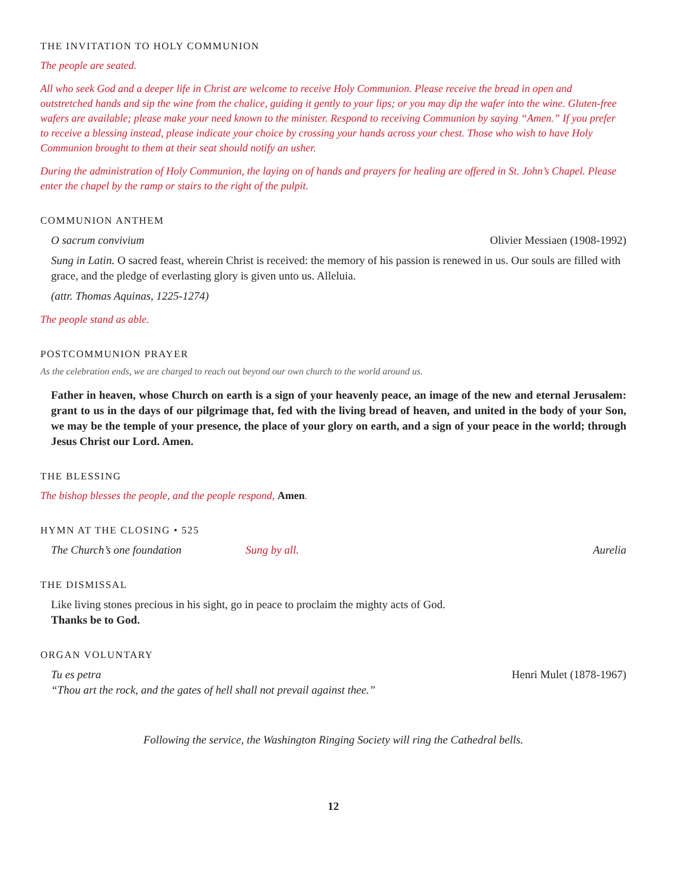THE INVITATION TO HOLY COMMUNION
The people are seated.
All who seek God and a deeper life in Christ are welcome to receive Holy Communion. Please receive the bread in open and outstretched hands and sip the wine from the chalice, guiding it gently to your lips; or you may dip the wafer into the wine. Gluten-free wafers are available; please make your need known to the minister. Respond to receiving Communion by saying “Amen.” If you prefer to receive a blessing instead, please indicate your choice by crossing your hands across your chest. Those who wish to have Holy Communion brought to them at their seat should notify an usher.
During the administration of Holy Communion, the laying on of hands and prayers for healing are offered in St. John’s Chapel. Please enter the chapel by the ramp or stairs to the right of the pulpit.
COMMUNION ANTHEM
O sacrum convivium Olivier Messiaen (1908-1992)
Sung in Latin. O sacred feast, wherein Christ is received: the memory of his passion is renewed in us. Our souls are filled with grace, and the pledge of everlasting glory is given unto us. Alleluia.
(attr. Thomas Aquinas, 1225-1274)
The people stand as able.
POSTCOMMUNION PRAYER
As the celebration ends, we are charged to reach out beyond our own church to the world around us.
Father in heaven, whose Church on earth is a sign of your heavenly peace, an image of the new and eternal Jerusalem: grant to us in the days of our pilgrimage that, fed with the living bread of heaven, and united in the body of your Son, we may be the temple of your presence, the place of your glory on earth, and a sign of your peace in the world; through Jesus Christ our Lord. Amen.
THE BLESSING
The bishop blesses the people, and the people respond, Amen.
HYMN AT THE CLOSING • 525
The Church’s one foundation Sung by all. Aurelia
THE DISMISSAL
Like living stones precious in his sight, go in peace to proclaim the mighty acts of God.
Thanks be to God.
ORGAN VOLUNTARY
Tu es petra Henri Mulet (1878-1967)
“Thou art the rock, and the gates of hell shall not prevail against thee.”
Following the service, the Washington Ringing Society will ring the Cathedral bells.
12